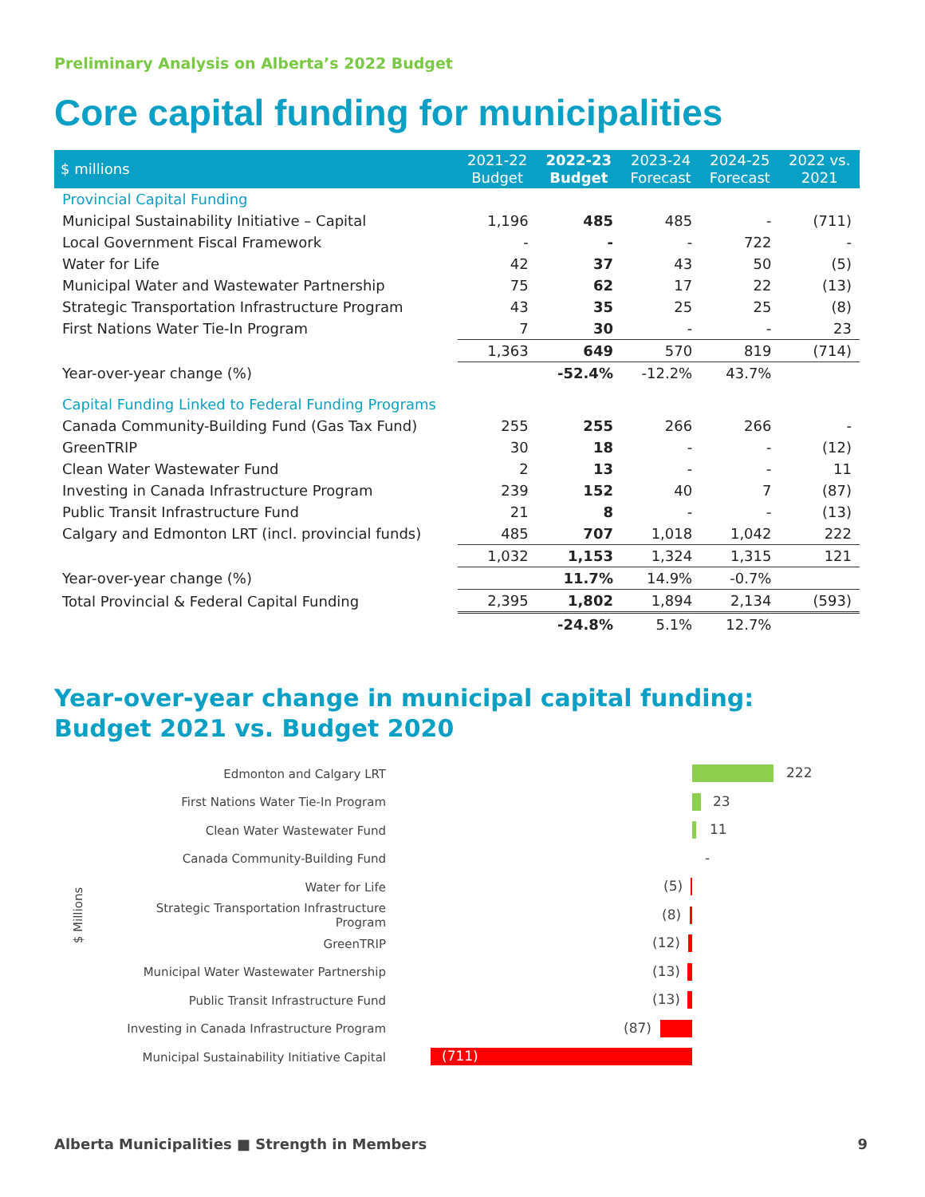Preliminary Analysis on Alberta’s 2022 Budget
Core capital funding for municipalities
| $ millions | 2021-22 Budget | 2022-23 Budget | 2023-24 Forecast | 2024-25 Forecast | 2022 vs. 2021 |
| --- | --- | --- | --- | --- | --- |
| Provincial Capital Funding | | | | | |
| Municipal Sustainability Initiative – Capital | 1,196 | 485 | 485 | - | (711) |
| Local Government Fiscal Framework | - | - | - | 722 | - |
| Water for Life | 42 | 37 | 43 | 50 | (5) |
| Municipal Water and Wastewater Partnership | 75 | 62 | 17 | 22 | (13) |
| Strategic Transportation Infrastructure Program | 43 | 35 | 25 | 25 | (8) |
| First Nations Water Tie-In Program | 7 | 30 | - | - | 23 |
| | 1,363 | 649 | 570 | 819 | (714) |
| Year-over-year change (%) | | -52.4% | -12.2% | 43.7% | |
| Capital Funding Linked to Federal Funding Programs | | | | | |
| Canada Community-Building Fund (Gas Tax Fund) | 255 | 255 | 266 | 266 | - |
| GreenTRIP | 30 | 18 | - | - | (12) |
| Clean Water Wastewater Fund | 2 | 13 | - | - | 11 |
| Investing in Canada Infrastructure Program | 239 | 152 | 40 | 7 | (87) |
| Public Transit Infrastructure Fund | 21 | 8 | - | - | (13) |
| Calgary and Edmonton LRT (incl. provincial funds) | 485 | 707 | 1,018 | 1,042 | 222 |
| | 1,032 | 1,153 | 1,324 | 1,315 | 121 |
| Year-over-year change (%) | | 11.7% | 14.9% | -0.7% | |
| Total Provincial & Federal Capital Funding | 2,395 | 1,802 | 1,894 | 2,134 | (593) |
| | | -24.8% | 5.1% | 12.7% | |
Year-over-year change in municipal capital funding:
Budget 2021 vs. Budget 2020
$ Millions
Edmonton and Calgary LRT
222
First Nations Water Tie-In Program
23
Clean Water Wastewater Fund
11
Canada Community-Building Fund
-
Water for Life
(5)
Strategic Transportation Infrastructure Program
(8)
GreenTRIP
(12)
Municipal Water Wastewater Partnership
(13)
Public Transit Infrastructure Fund
(13)
Investing in Canada Infrastructure Program
(87)
Municipal Sustainability Initiative Capital
(711)
Alberta Municipalities ■ Strength in Members 9